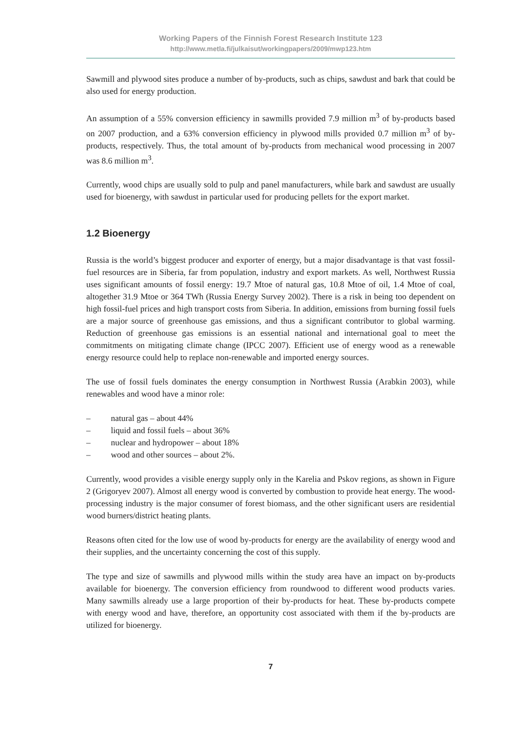Working Papers of the Finnish Forest Research Institute 123
http://www.metla.fi/julkaisut/workingpapers/2009/mwp123.htm
Sawmill and plywood sites produce a number of by-products, such as chips, sawdust and bark that could be also used for energy production.
An assumption of a 55% conversion efficiency in sawmills provided 7.9 million m<sup>3</sup> of by-products based on 2007 production, and a 63% conversion efficiency in plywood mills provided 0.7 million m<sup>3</sup> of by-products, respectively. Thus, the total amount of by-products from mechanical wood processing in 2007 was 8.6 million m<sup>3</sup>.
Currently, wood chips are usually sold to pulp and panel manufacturers, while bark and sawdust are usually used for bioenergy, with sawdust in particular used for producing pellets for the export market.
1.2 Bioenergy
Russia is the world’s biggest producer and exporter of energy, but a major disadvantage is that vast fossil-fuel resources are in Siberia, far from population, industry and export markets. As well, Northwest Russia uses significant amounts of fossil energy: 19.7 Mtoe of natural gas, 10.8 Mtoe of oil, 1.4 Mtoe of coal, altogether 31.9 Mtoe or 364 TWh (Russia Energy Survey 2002). There is a risk in being too dependent on high fossil-fuel prices and high transport costs from Siberia. In addition, emissions from burning fossil fuels are a major source of greenhouse gas emissions, and thus a significant contributor to global warming. Reduction of greenhouse gas emissions is an essential national and international goal to meet the commitments on mitigating climate change (IPCC 2007). Efficient use of energy wood as a renewable energy resource could help to replace non-renewable and imported energy sources.
The use of fossil fuels dominates the energy consumption in Northwest Russia (Arabkin 2003), while renewables and wood have a minor role:
– natural gas – about 44%
– liquid and fossil fuels – about 36%
– nuclear and hydropower – about 18%
– wood and other sources – about 2%.
Currently, wood provides a visible energy supply only in the Karelia and Pskov regions, as shown in Figure 2 (Grigoryev 2007). Almost all energy wood is converted by combustion to provide heat energy. The wood-processing industry is the major consumer of forest biomass, and the other significant users are residential wood burners/district heating plants.
Reasons often cited for the low use of wood by-products for energy are the availability of energy wood and their supplies, and the uncertainty concerning the cost of this supply.
The type and size of sawmills and plywood mills within the study area have an impact on by-products available for bioenergy. The conversion efficiency from roundwood to different wood products varies. Many sawmills already use a large proportion of their by-products for heat. These by-products compete with energy wood and have, therefore, an opportunity cost associated with them if the by-products are utilized for bioenergy.
7